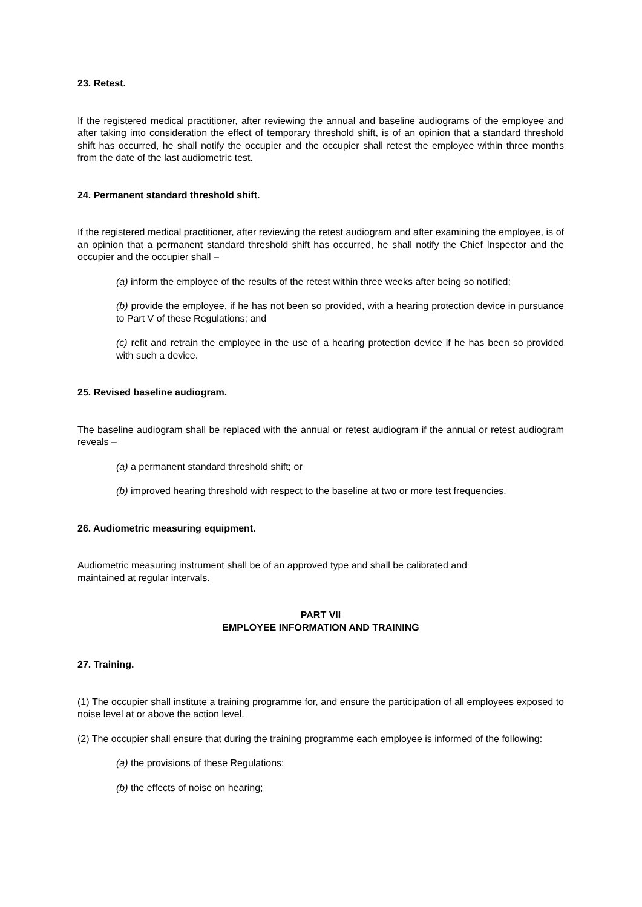23. Retest.
If the registered medical practitioner, after reviewing the annual and baseline audiograms of the employee and after taking into consideration the effect of temporary threshold shift, is of an opinion that a standard threshold shift has occurred, he shall notify the occupier and the occupier shall retest the employee within three months from the date of the last audiometric test.
24. Permanent standard threshold shift.
If the registered medical practitioner, after reviewing the retest audiogram and after examining the employee, is of an opinion that a permanent standard threshold shift has occurred, he shall notify the Chief Inspector and the occupier and the occupier shall –
(a) inform the employee of the results of the retest within three weeks after being so notified;
(b) provide the employee, if he has not been so provided, with a hearing protection device in pursuance to Part V of these Regulations; and
(c) refit and retrain the employee in the use of a hearing protection device if he has been so provided with such a device.
25. Revised baseline audiogram.
The baseline audiogram shall be replaced with the annual or retest audiogram if the annual or retest audiogram reveals –
(a) a permanent standard threshold shift; or
(b) improved hearing threshold with respect to the baseline at two or more test frequencies.
26. Audiometric measuring equipment.
Audiometric measuring instrument shall be of an approved type and shall be calibrated and
maintained at regular intervals.
PART VII
EMPLOYEE INFORMATION AND TRAINING
27. Training.
(1) The occupier shall institute a training programme for, and ensure the participation of all employees exposed to noise level at or above the action level.
(2) The occupier shall ensure that during the training programme each employee is informed of the following:
(a) the provisions of these Regulations;
(b) the effects of noise on hearing;